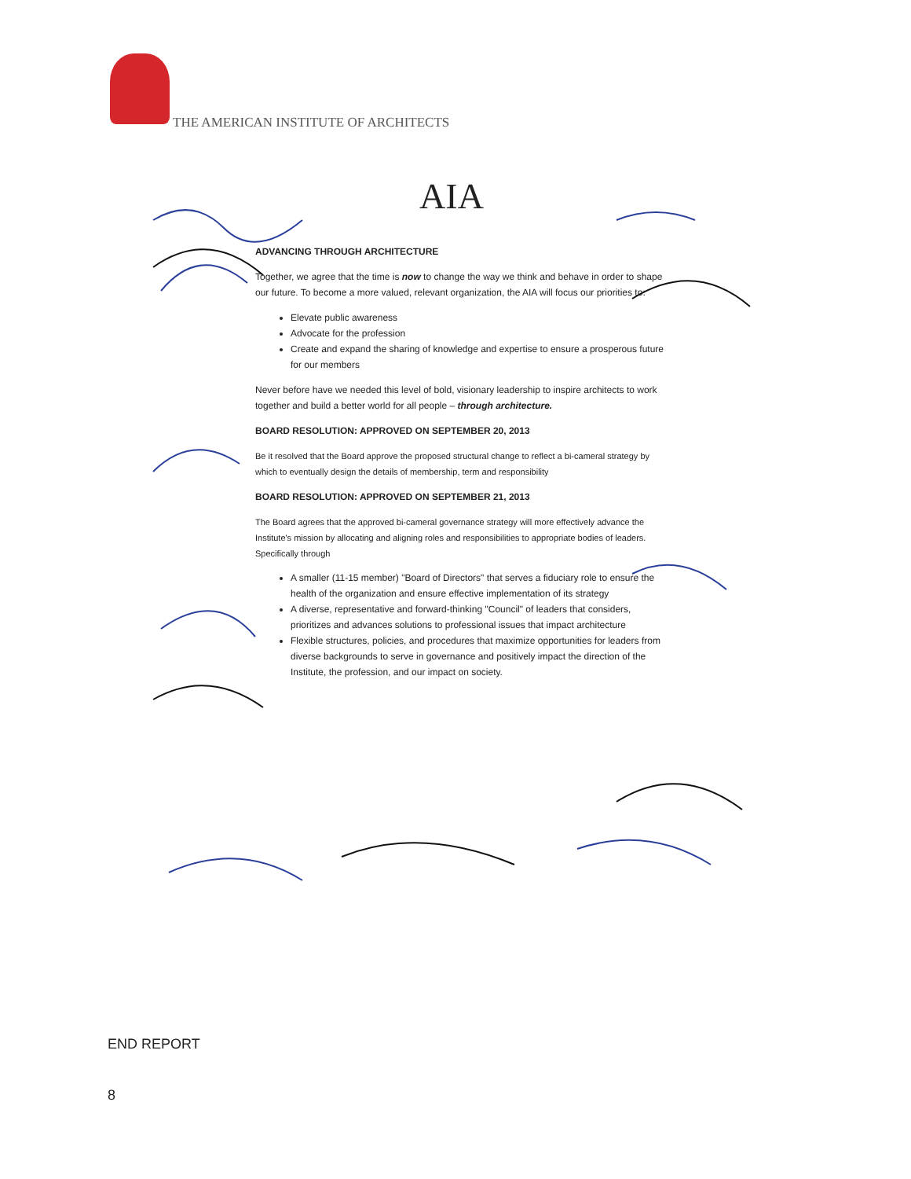THE AMERICAN INSTITUTE OF ARCHITECTS
AIA
ADVANCING THROUGH ARCHITECTURE
Together, we agree that the time is now to change the way we think and behave in order to shape our future. To become a more valued, relevant organization, the AIA will focus our priorities to:
Elevate public awareness
Advocate for the profession
Create and expand the sharing of knowledge and expertise to ensure a prosperous future for our members
Never before have we needed this level of bold, visionary leadership to inspire architects to work together and build a better world for all people – through architecture.
BOARD RESOLUTION: APPROVED ON SEPTEMBER 20, 2013
Be it resolved that the Board approve the proposed structural change to reflect a bi-cameral strategy by which to eventually design the details of membership, term and responsibility
BOARD RESOLUTION: APPROVED ON SEPTEMBER 21, 2013
The Board agrees that the approved bi-cameral governance strategy will more effectively advance the Institute's mission by allocating and aligning roles and responsibilities to appropriate bodies of leaders. Specifically through
A smaller (11-15 member) "Board of Directors" that serves a fiduciary role to ensure the health of the organization and ensure effective implementation of its strategy
A diverse, representative and forward-thinking "Council" of leaders that considers, prioritizes and advances solutions to professional issues that impact architecture
Flexible structures, policies, and procedures that maximize opportunities for leaders from diverse backgrounds to serve in governance and positively impact the direction of the Institute, the profession, and our impact on society.
END REPORT
8